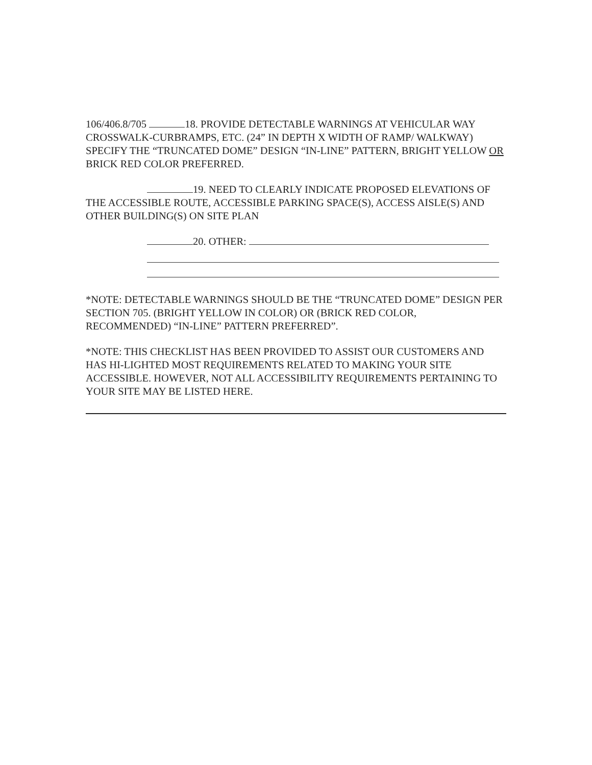106/406.8/705 18. PROVIDE DETECTABLE WARNINGS AT VEHICULAR WAY CROSSWALK-CURBRAMPS, ETC. (24” IN DEPTH X WIDTH OF RAMP/ WALKWAY) SPECIFY THE “TRUNCATED DOME” DESIGN “IN-LINE” PATTERN, BRIGHT YELLOW OR BRICK RED COLOR PREFERRED.
19. NEED TO CLEARLY INDICATE PROPOSED ELEVATIONS OF THE ACCESSIBLE ROUTE, ACCESSIBLE PARKING SPACE(S), ACCESS AISLE(S) AND OTHER BUILDING(S) ON SITE PLAN
20. OTHER:
*NOTE: DETECTABLE WARNINGS SHOULD BE THE “TRUNCATED DOME” DESIGN PER SECTION 705. (BRIGHT YELLOW IN COLOR) OR (BRICK RED COLOR, RECOMMENDED) “IN-LINE” PATTERN PREFERRED”.
*NOTE: THIS CHECKLIST HAS BEEN PROVIDED TO ASSIST OUR CUSTOMERS AND HAS HI-LIGHTED MOST REQUIREMENTS RELATED TO MAKING YOUR SITE ACCESSIBLE. HOWEVER, NOT ALL ACCESSIBILITY REQUIREMENTS PERTAINING TO YOUR SITE MAY BE LISTED HERE.